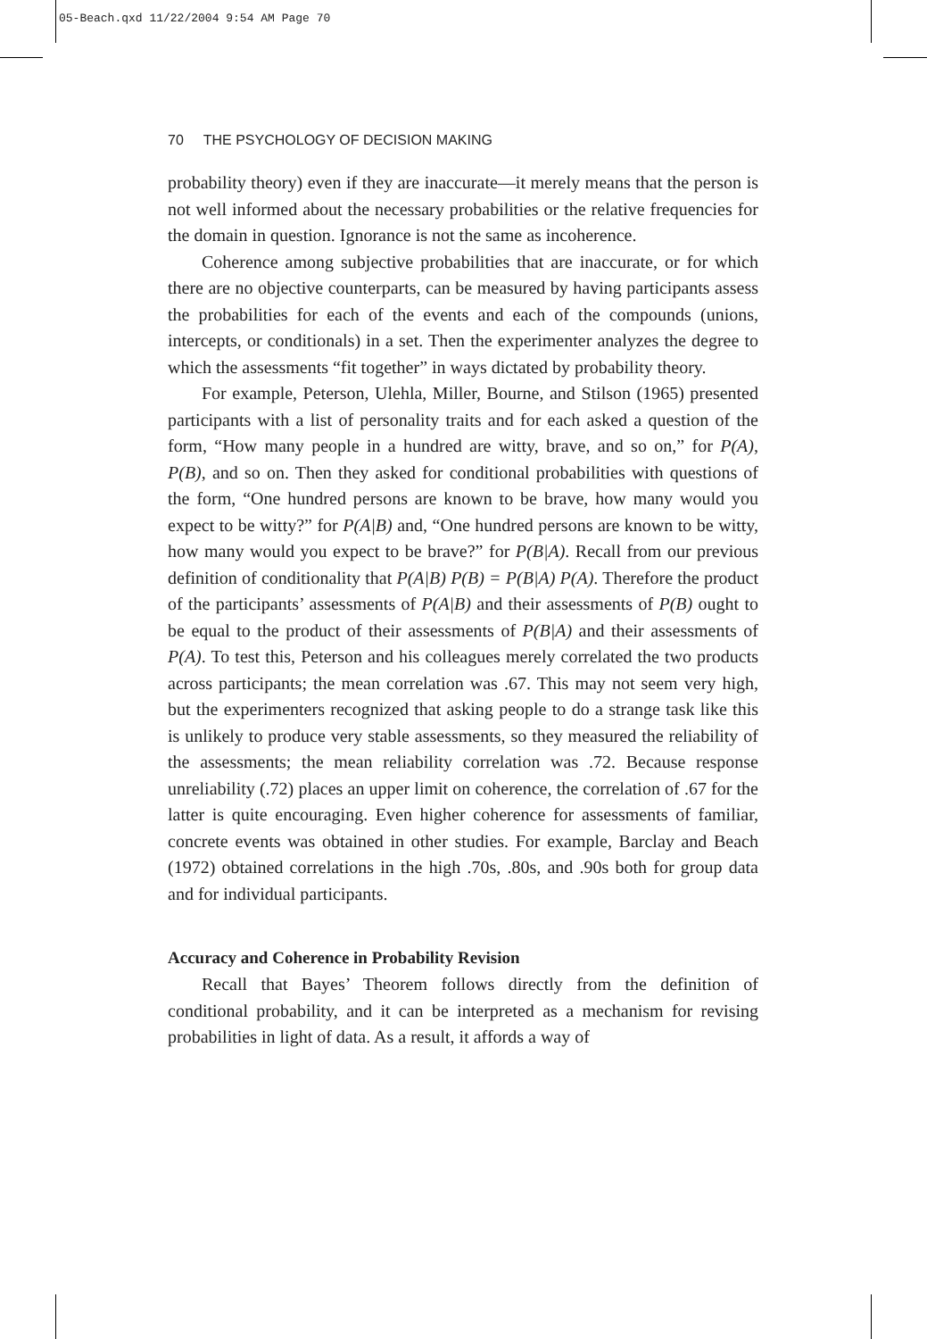05-Beach.qxd 11/22/2004 9:54 AM Page 70
70 THE PSYCHOLOGY OF DECISION MAKING
probability theory) even if they are inaccurate—it merely means that the person is not well informed about the necessary probabilities or the relative frequencies for the domain in question. Ignorance is not the same as incoherence.
Coherence among subjective probabilities that are inaccurate, or for which there are no objective counterparts, can be measured by having participants assess the probabilities for each of the events and each of the compounds (unions, intercepts, or conditionals) in a set. Then the experimenter analyzes the degree to which the assessments “fit together” in ways dictated by probability theory.
For example, Peterson, Ulehla, Miller, Bourne, and Stilson (1965) presented participants with a list of personality traits and for each asked a question of the form, “How many people in a hundred are witty, brave, and so on,” for P(A), P(B), and so on. Then they asked for conditional probabilities with questions of the form, “One hundred persons are known to be brave, how many would you expect to be witty?” for P(A|B) and, “One hundred persons are known to be witty, how many would you expect to be brave?” for P(B|A). Recall from our previous definition of conditionality that P(A|B) P(B) = P(B|A) P(A). Therefore the product of the participants’ assessments of P(A|B) and their assessments of P(B) ought to be equal to the product of their assessments of P(B|A) and their assessments of P(A). To test this, Peterson and his colleagues merely correlated the two products across participants; the mean correlation was .67. This may not seem very high, but the experimenters recognized that asking people to do a strange task like this is unlikely to produce very stable assessments, so they measured the reliability of the assessments; the mean reliability correlation was .72. Because response unreliability (.72) places an upper limit on coherence, the correlation of .67 for the latter is quite encouraging. Even higher coherence for assessments of familiar, concrete events was obtained in other studies. For example, Barclay and Beach (1972) obtained correlations in the high .70s, .80s, and .90s both for group data and for individual participants.
Accuracy and Coherence in Probability Revision
Recall that Bayes’ Theorem follows directly from the definition of conditional probability, and it can be interpreted as a mechanism for revising probabilities in light of data. As a result, it affords a way of